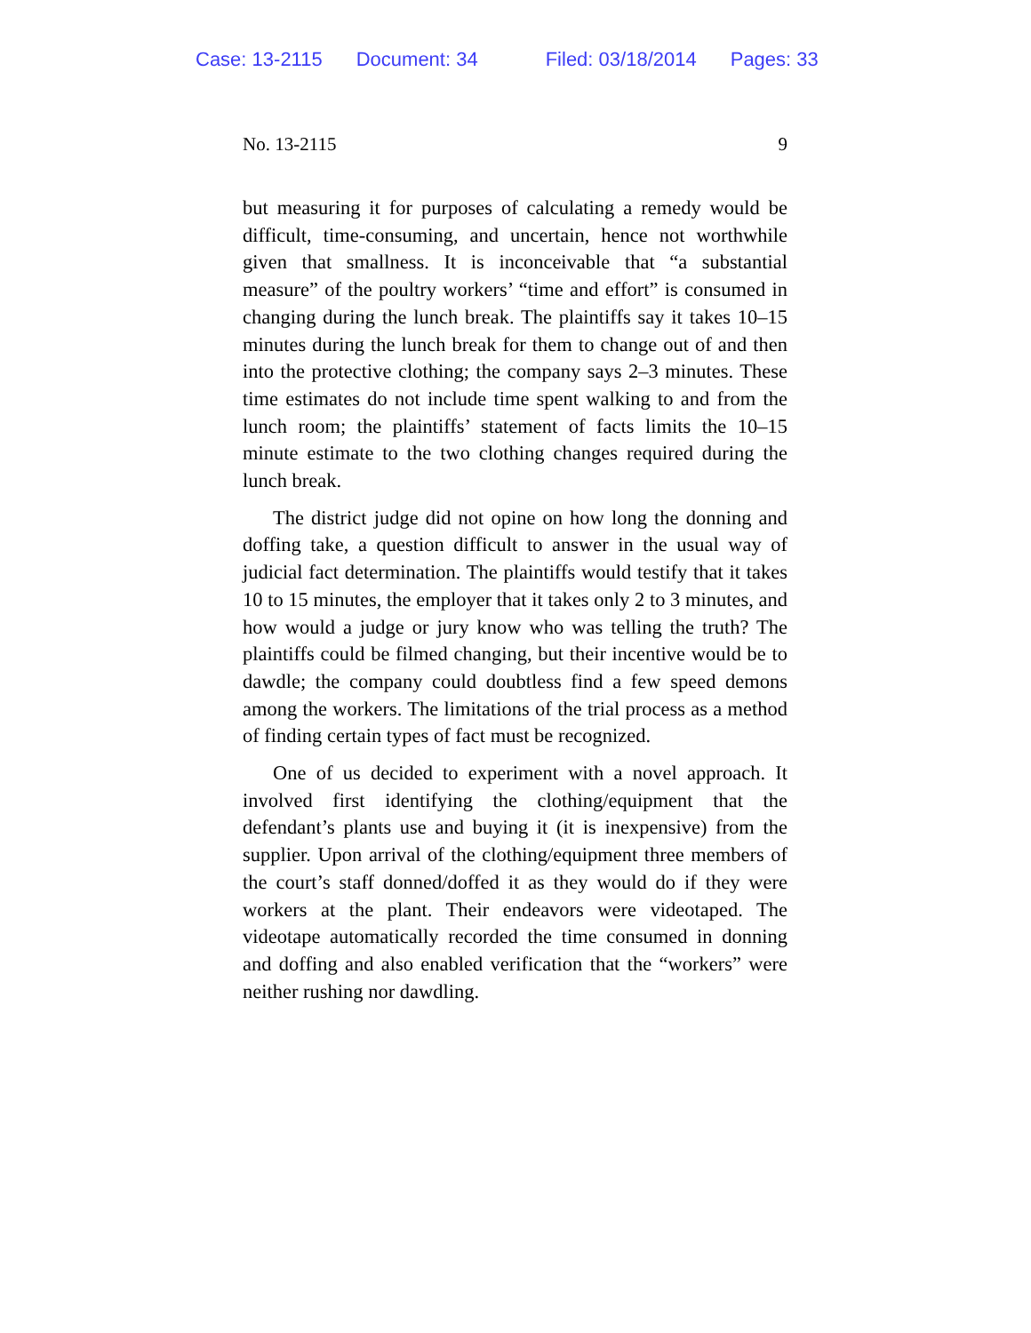Case: 13-2115 Document: 34 Filed: 03/18/2014 Pages: 33
No. 13-2115 9
but measuring it for purposes of calculating a remedy would be difficult, time-consuming, and uncertain, hence not worthwhile given that smallness. It is inconceivable that “a substantial measure” of the poultry workers’ “time and effort” is consumed in changing during the lunch break. The plaintiffs say it takes 10–15 minutes during the lunch break for them to change out of and then into the protective clothing; the company says 2–3 minutes. These time estimates do not include time spent walking to and from the lunch room; the plaintiffs’ statement of facts limits the 10–15 minute estimate to the two clothing changes required during the lunch break.
The district judge did not opine on how long the donning and doffing take, a question difficult to answer in the usual way of judicial fact determination. The plaintiffs would testify that it takes 10 to 15 minutes, the employer that it takes only 2 to 3 minutes, and how would a judge or jury know who was telling the truth? The plaintiffs could be filmed changing, but their incentive would be to dawdle; the company could doubtless find a few speed demons among the workers. The limitations of the trial process as a method of finding certain types of fact must be recognized.
One of us decided to experiment with a novel approach. It involved first identifying the clothing/equipment that the defendant’s plants use and buying it (it is inexpensive) from the supplier. Upon arrival of the clothing/equipment three members of the court’s staff donned/doffed it as they would do if they were workers at the plant. Their endeavors were videotaped. The videotape automatically recorded the time consumed in donning and doffing and also enabled verification that the “workers” were neither rushing nor dawdling.